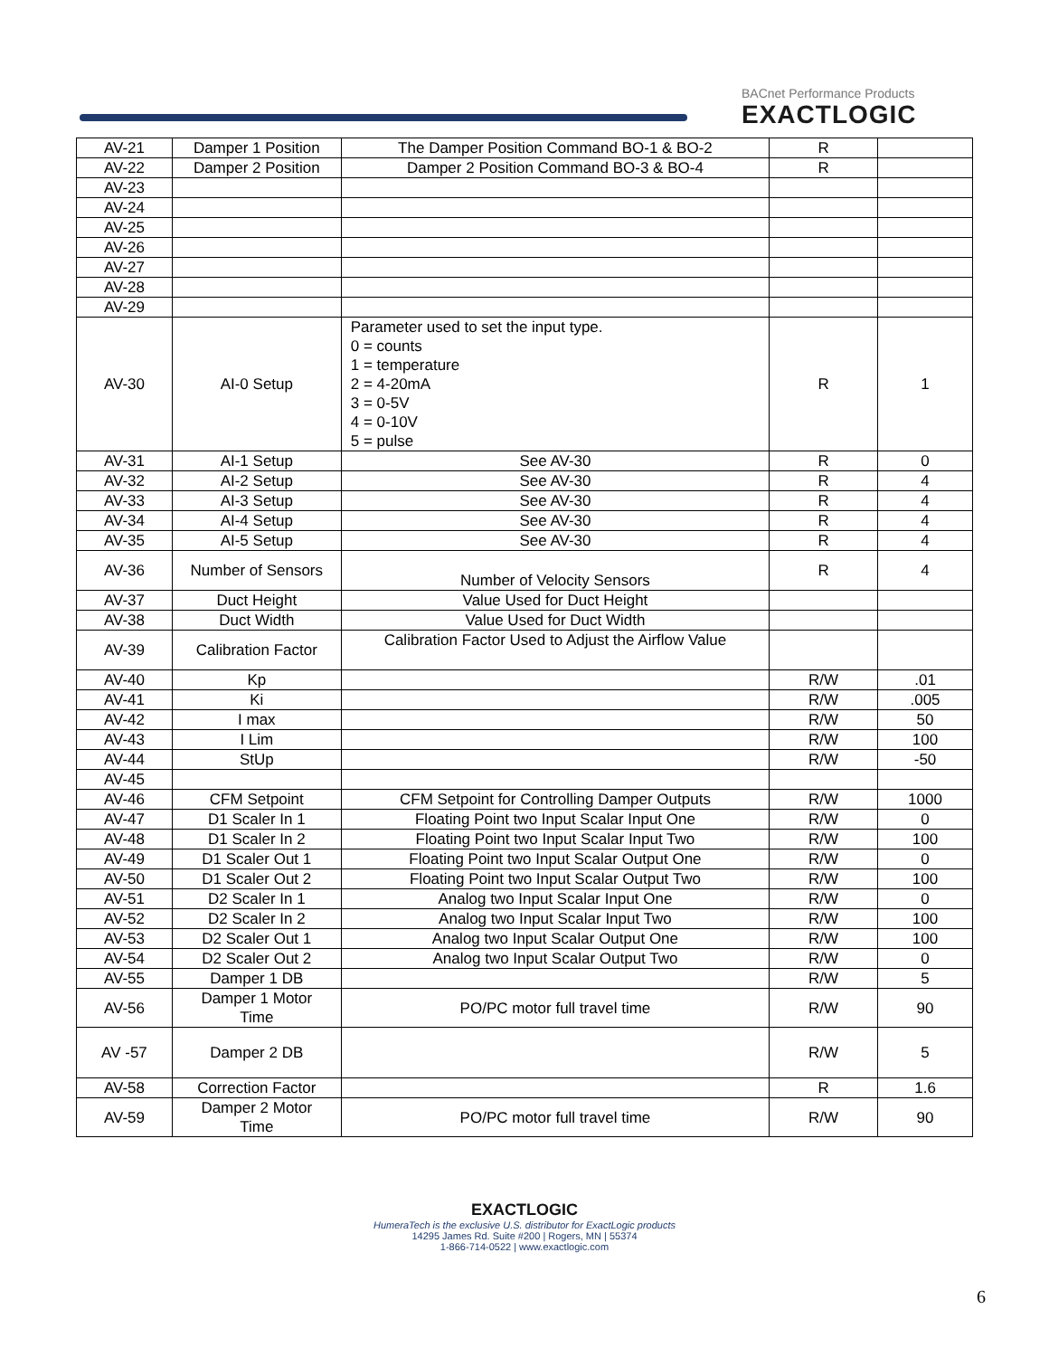BACnet Performance Products
EXACTLOGIC
| AV-21 | Damper 1 Position | The Damper Position Command BO-1 & BO-2 | R | |
| AV-22 | Damper 2 Position | Damper 2 Position Command BO-3 & BO-4 | R | |
| AV-23 | | | | |
| AV-24 | | | | |
| AV-25 | | | | |
| AV-26 | | | | |
| AV-27 | | | | |
| AV-28 | | | | |
| AV-29 | | | | |
| AV-30 | AI-0 Setup | Parameter used to set the input type. 0 = counts 1 = temperature 2 = 4-20mA 3 = 0-5V 4 = 0-10V 5 = pulse | R | 1 |
| AV-31 | AI-1 Setup | See AV-30 | R | 0 |
| AV-32 | AI-2 Setup | See AV-30 | R | 4 |
| AV-33 | AI-3 Setup | See AV-30 | R | 4 |
| AV-34 | AI-4 Setup | See AV-30 | R | 4 |
| AV-35 | AI-5 Setup | See AV-30 | R | 4 |
| AV-36 | Number of Sensors | Number of Velocity Sensors | R | 4 |
| AV-37 | Duct Height | Value Used for Duct Height | | |
| AV-38 | Duct Width | Value Used for Duct Width | | |
| AV-39 | Calibration Factor | Calibration Factor Used to Adjust the Airflow Value | | |
| AV-40 | Kp | | R/W | .01 |
| AV-41 | Ki | | R/W | .005 |
| AV-42 | I max | | R/W | 50 |
| AV-43 | I Lim | | R/W | 100 |
| AV-44 | StUp | | R/W | -50 |
| AV-45 | | | | |
| AV-46 | CFM Setpoint | CFM Setpoint for Controlling Damper Outputs | R/W | 1000 |
| AV-47 | D1 Scaler In 1 | Floating Point two Input Scalar Input One | R/W | 0 |
| AV-48 | D1 Scaler In 2 | Floating Point two Input Scalar Input Two | R/W | 100 |
| AV-49 | D1 Scaler Out 1 | Floating Point two Input Scalar Output One | R/W | 0 |
| AV-50 | D1 Scaler Out 2 | Floating Point two Input Scalar Output Two | R/W | 100 |
| AV-51 | D2 Scaler In 1 | Analog two Input Scalar Input One | R/W | 0 |
| AV-52 | D2 Scaler In 2 | Analog two Input Scalar Input Two | R/W | 100 |
| AV-53 | D2 Scaler Out 1 | Analog two Input Scalar Output One | R/W | 100 |
| AV-54 | D2 Scaler Out 2 | Analog two Input Scalar Output Two | R/W | 0 |
| AV-55 | Damper 1 DB | | R/W | 5 |
| AV-56 | Damper 1 Motor Time | PO/PC motor full travel time | R/W | 90 |
| AV -57 | Damper 2 DB | | R/W | 5 |
| AV-58 | Correction Factor | | R | 1.6 |
| AV-59 | Damper 2 Motor Time | PO/PC motor full travel time | R/W | 90 |
EXACTLOGIC
HumeraTech is the exclusive U.S. distributor for ExactLogic products
14295 James Rd. Suite #200 | Rogers, MN | 55374
1-866-714-0522 | www.exactlogic.com
6